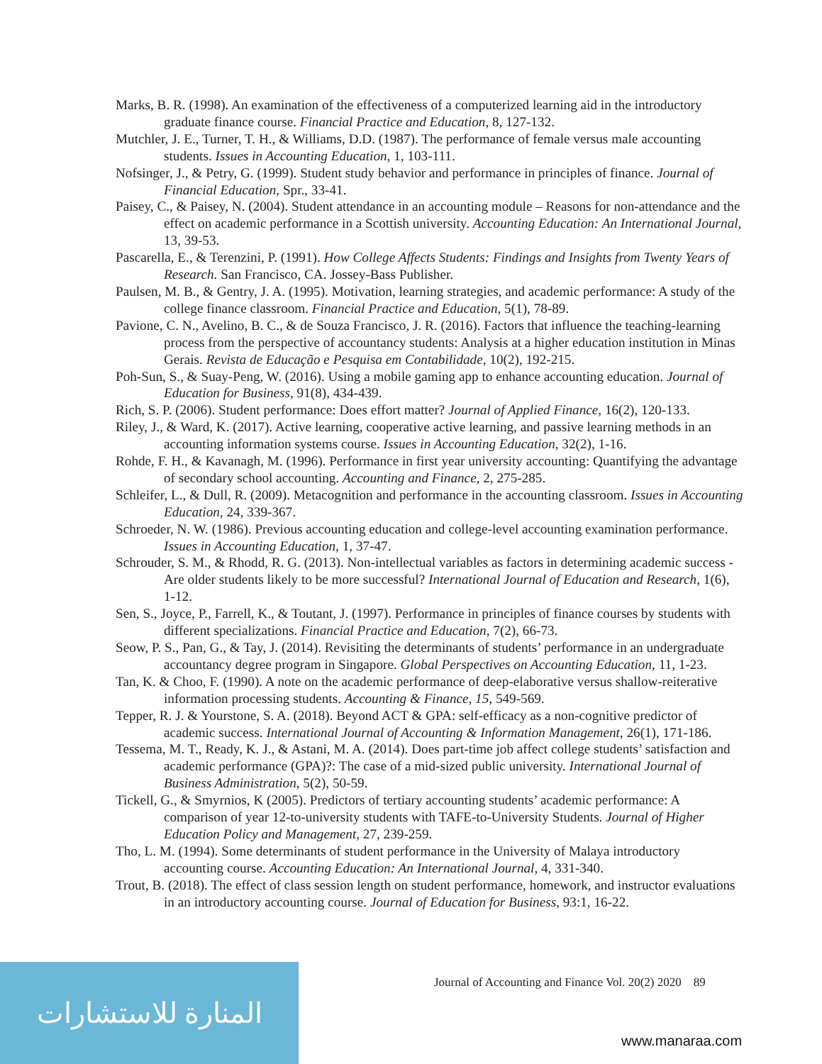Marks, B. R. (1998). An examination of the effectiveness of a computerized learning aid in the introductory graduate finance course. Financial Practice and Education, 8, 127-132.
Mutchler, J. E., Turner, T. H., & Williams, D.D. (1987). The performance of female versus male accounting students. Issues in Accounting Education, 1, 103-111.
Nofsinger, J., & Petry, G. (1999). Student study behavior and performance in principles of finance. Journal of Financial Education, Spr., 33-41.
Paisey, C., & Paisey, N. (2004). Student attendance in an accounting module – Reasons for non-attendance and the effect on academic performance in a Scottish university. Accounting Education: An International Journal, 13, 39-53.
Pascarella, E., & Terenzini, P. (1991). How College Affects Students: Findings and Insights from Twenty Years of Research. San Francisco, CA. Jossey-Bass Publisher.
Paulsen, M. B., & Gentry, J. A. (1995). Motivation, learning strategies, and academic performance: A study of the college finance classroom. Financial Practice and Education, 5(1), 78-89.
Pavione, C. N., Avelino, B. C., & de Souza Francisco, J. R. (2016). Factors that influence the teaching-learning process from the perspective of accountancy students: Analysis at a higher education institution in Minas Gerais. Revista de Educação e Pesquisa em Contabilidade, 10(2), 192-215.
Poh-Sun, S., & Suay-Peng, W. (2016). Using a mobile gaming app to enhance accounting education. Journal of Education for Business, 91(8), 434-439.
Rich, S. P. (2006). Student performance: Does effort matter? Journal of Applied Finance, 16(2), 120-133.
Riley, J., & Ward, K. (2017). Active learning, cooperative active learning, and passive learning methods in an accounting information systems course. Issues in Accounting Education, 32(2), 1-16.
Rohde, F. H., & Kavanagh, M. (1996). Performance in first year university accounting: Quantifying the advantage of secondary school accounting. Accounting and Finance, 2, 275-285.
Schleifer, L., & Dull, R. (2009). Metacognition and performance in the accounting classroom. Issues in Accounting Education, 24, 339-367.
Schroeder, N. W. (1986). Previous accounting education and college-level accounting examination performance. Issues in Accounting Education, 1, 37-47.
Schrouder, S. M., & Rhodd, R. G. (2013). Non-intellectual variables as factors in determining academic success - Are older students likely to be more successful? International Journal of Education and Research, 1(6), 1-12.
Sen, S., Joyce, P., Farrell, K., & Toutant, J. (1997). Performance in principles of finance courses by students with different specializations. Financial Practice and Education, 7(2), 66-73.
Seow, P. S., Pan, G., & Tay, J. (2014). Revisiting the determinants of students’ performance in an undergraduate accountancy degree program in Singapore. Global Perspectives on Accounting Education, 11, 1-23.
Tan, K. & Choo, F. (1990). A note on the academic performance of deep-elaborative versus shallow-reiterative information processing students. Accounting & Finance, 15, 549-569.
Tepper, R. J. & Yourstone, S. A. (2018). Beyond ACT & GPA: self-efficacy as a non-cognitive predictor of academic success. International Journal of Accounting & Information Management, 26(1), 171-186.
Tessema, M. T., Ready, K. J., & Astani, M. A. (2014). Does part-time job affect college students’ satisfaction and academic performance (GPA)?: The case of a mid-sized public university. International Journal of Business Administration, 5(2), 50-59.
Tickell, G., & Smyrnios, K (2005). Predictors of tertiary accounting students’ academic performance: A comparison of year 12-to-university students with TAFE-to-University Students. Journal of Higher Education Policy and Management, 27, 239-259.
Tho, L. M. (1994). Some determinants of student performance in the University of Malaya introductory accounting course. Accounting Education: An International Journal, 4, 331-340.
Trout, B. (2018). The effect of class session length on student performance, homework, and instructor evaluations in an introductory accounting course. Journal of Education for Business, 93:1, 16-22.
Journal of Accounting and Finance Vol. 20(2) 2020 89
المنارة للاستشارات
www.manaraa.com